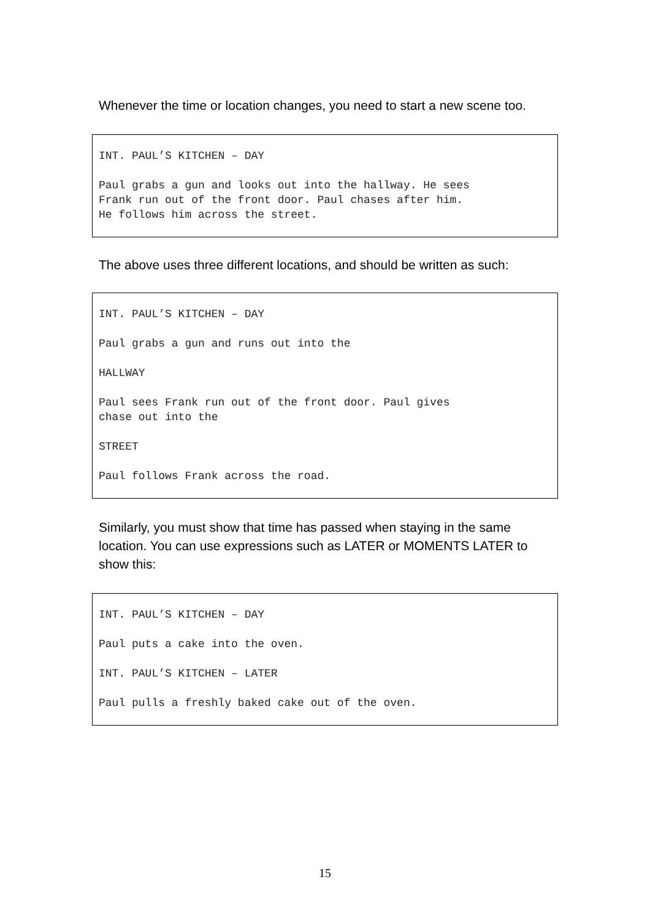Whenever the time or location changes, you need to start a new scene too.
INT. PAUL’S KITCHEN – DAY
Paul grabs a gun and looks out into the hallway. He sees
Frank run out of the front door. Paul chases after him.
He follows him across the street.
The above uses three different locations, and should be written as such:
INT. PAUL’S KITCHEN – DAY
Paul grabs a gun and runs out into the
HALLWAY
Paul sees Frank run out of the front door. Paul gives
chase out into the
STREET
Paul follows Frank across the road.
Similarly, you must show that time has passed when staying in the same location. You can use expressions such as LATER or MOMENTS LATER to show this:
INT. PAUL’S KITCHEN – DAY
Paul puts a cake into the oven.
INT. PAUL’S KITCHEN – LATER
Paul pulls a freshly baked cake out of the oven.
15